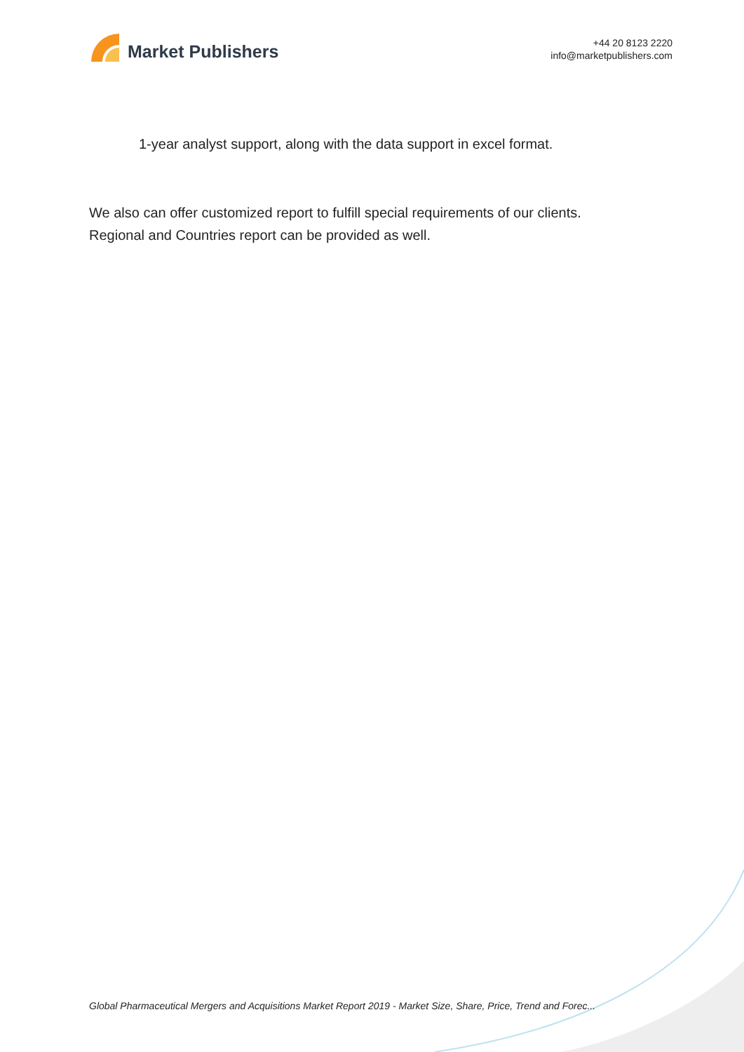Market Publishers
+44 20 8123 2220
info@marketpublishers.com
1-year analyst support, along with the data support in excel format.
We also can offer customized report to fulfill special requirements of our clients.
Regional and Countries report can be provided as well.
Global Pharmaceutical Mergers and Acquisitions Market Report 2019 - Market Size, Share, Price, Trend and Forec...